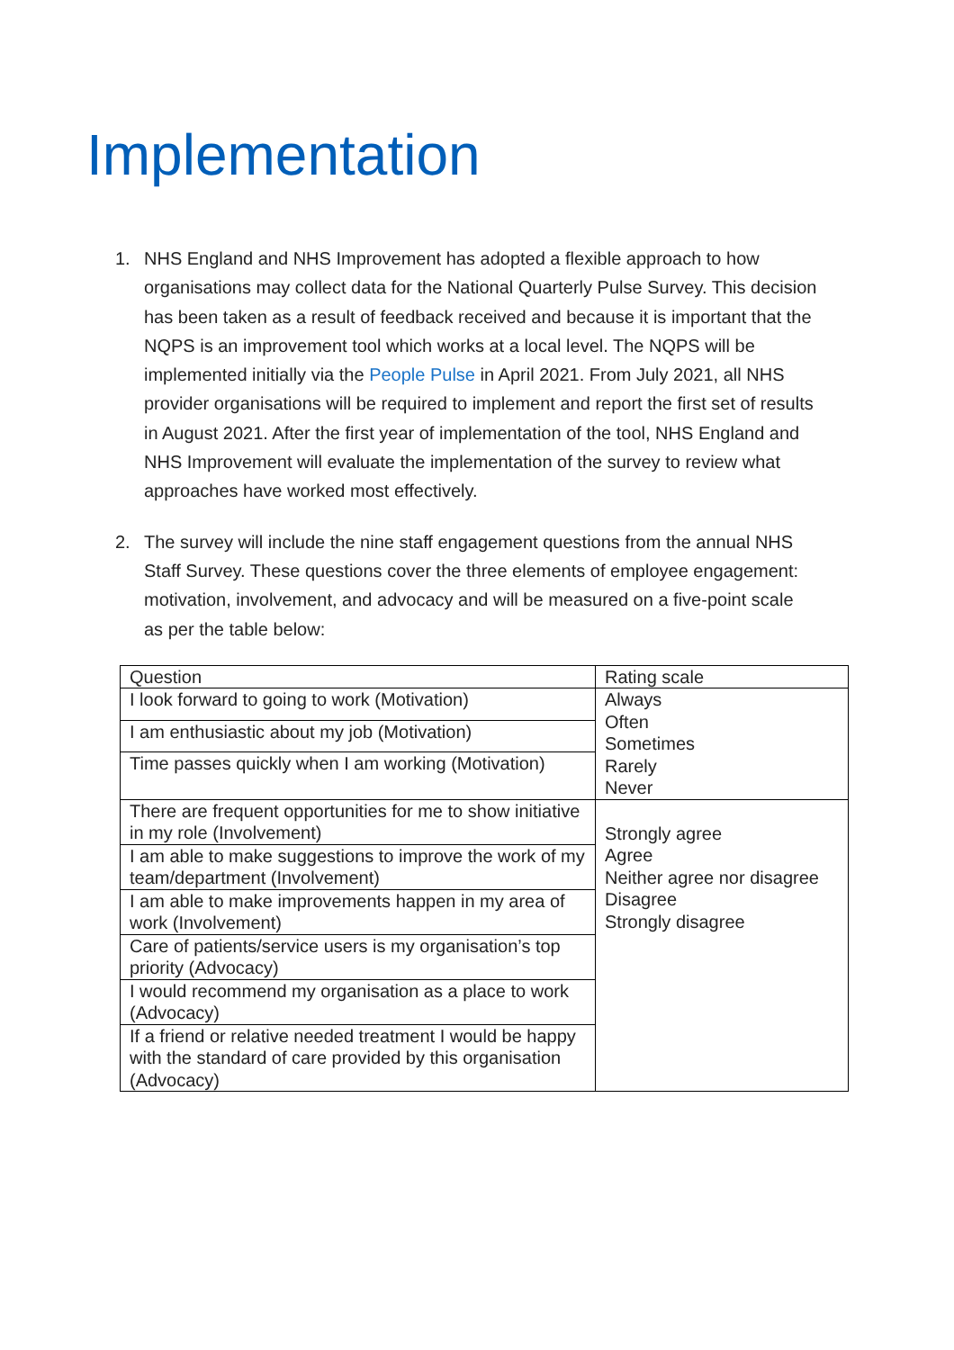Implementation
1. NHS England and NHS Improvement has adopted a flexible approach to how organisations may collect data for the National Quarterly Pulse Survey. This decision has been taken as a result of feedback received and because it is important that the NQPS is an improvement tool which works at a local level. The NQPS will be implemented initially via the People Pulse in April 2021. From July 2021, all NHS provider organisations will be required to implement and report the first set of results in August 2021. After the first year of implementation of the tool, NHS England and NHS Improvement will evaluate the implementation of the survey to review what approaches have worked most effectively.
2. The survey will include the nine staff engagement questions from the annual NHS Staff Survey. These questions cover the three elements of employee engagement: motivation, involvement, and advocacy and will be measured on a five-point scale as per the table below:
| Question | Rating scale |
| I look forward to going to work (Motivation) | Always Often Sometimes Rarely Never |
| I am enthusiastic about my job (Motivation) | |
| Time passes quickly when I am working (Motivation) | |
| There are frequent opportunities for me to show initiative in my role (Involvement) | Strongly agree Agree Neither agree nor disagree Disagree Strongly disagree |
| I am able to make suggestions to improve the work of my team/department (Involvement) | |
| I am able to make improvements happen in my area of work (Involvement) | |
| Care of patients/service users is my organisation’s top priority (Advocacy) | |
| I would recommend my organisation as a place to work (Advocacy) | |
| If a friend or relative needed treatment I would be happy with the standard of care provided by this organisation (Advocacy) | |